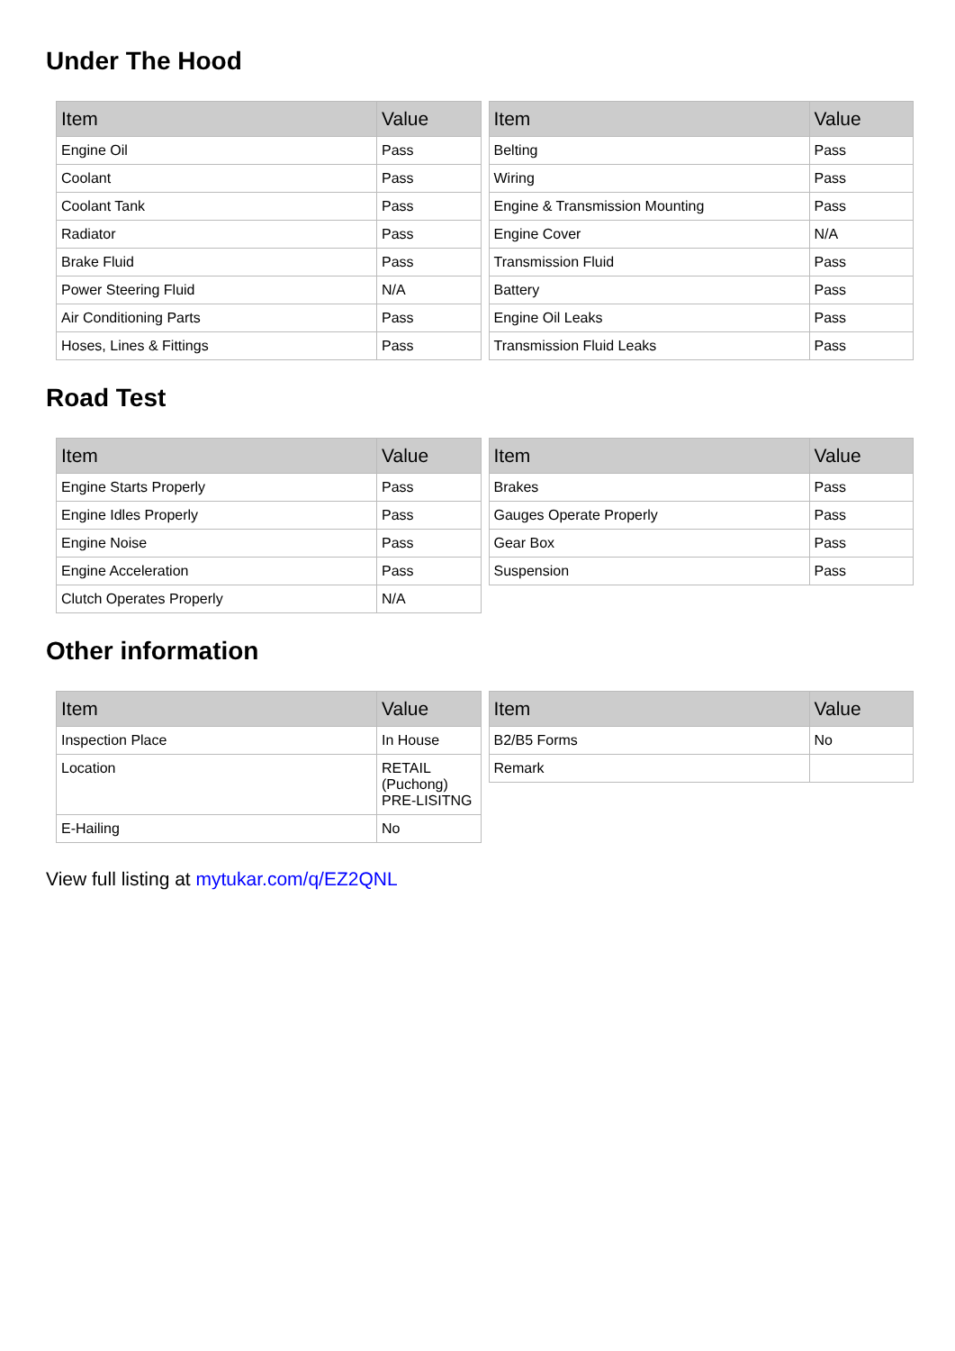Under The Hood
| Item | Value |
| --- | --- |
| Engine Oil | Pass |
| Coolant | Pass |
| Coolant Tank | Pass |
| Radiator | Pass |
| Brake Fluid | Pass |
| Power Steering Fluid | N/A |
| Air Conditioning Parts | Pass |
| Hoses, Lines & Fittings | Pass |
| Item | Value |
| --- | --- |
| Belting | Pass |
| Wiring | Pass |
| Engine & Transmission Mounting | Pass |
| Engine Cover | N/A |
| Transmission Fluid | Pass |
| Battery | Pass |
| Engine Oil Leaks | Pass |
| Transmission Fluid Leaks | Pass |
Road Test
| Item | Value |
| --- | --- |
| Engine Starts Properly | Pass |
| Engine Idles Properly | Pass |
| Engine Noise | Pass |
| Engine Acceleration | Pass |
| Clutch Operates Properly | N/A |
| Item | Value |
| --- | --- |
| Brakes | Pass |
| Gauges Operate Properly | Pass |
| Gear Box | Pass |
| Suspension | Pass |
Other information
| Item | Value |
| --- | --- |
| Inspection Place | In House |
| Location | RETAIL (Puchong) PRE-LISITNG |
| E-Hailing | No |
| Item | Value |
| --- | --- |
| B2/B5 Forms | No |
| Remark | |
View full listing at mytukar.com/q/EZ2QNL